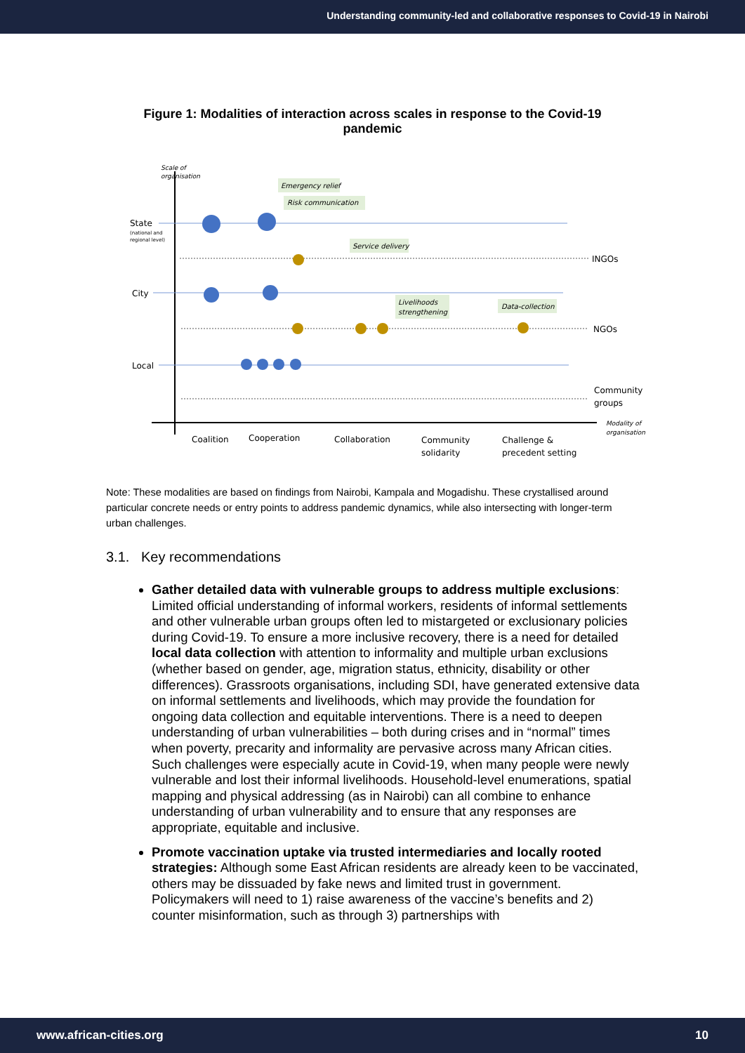Understanding community-led and collaborative responses to Covid-19 in Nairobi
Figure 1: Modalities of interaction across scales in response to the Covid-19
pandemic
Emergency relief
Risk communication
Service delivery
Livelihoods
strengthening
Data-collection
Scale of
organisation
Modality of
organisation
State
(national and
regional level)
City
Local
INGOs
NGOs
Community
groups
Coalition
Cooperation
Collaboration
Community
solidarity
Challenge &
precedent setting
Note: These modalities are based on findings from Nairobi, Kampala and Mogadishu. These crystallised around particular concrete needs or entry points to address pandemic dynamics, while also intersecting with longer-term urban challenges.
3.1. Key recommendations
Gather detailed data with vulnerable groups to address multiple exclusions: Limited official understanding of informal workers, residents of informal settlements and other vulnerable urban groups often led to mistargeted or exclusionary policies during Covid-19. To ensure a more inclusive recovery, there is a need for detailed local data collection with attention to informality and multiple urban exclusions (whether based on gender, age, migration status, ethnicity, disability or other differences). Grassroots organisations, including SDI, have generated extensive data on informal settlements and livelihoods, which may provide the foundation for ongoing data collection and equitable interventions. There is a need to deepen understanding of urban vulnerabilities – both during crises and in “normal” times when poverty, precarity and informality are pervasive across many African cities. Such challenges were especially acute in Covid-19, when many people were newly vulnerable and lost their informal livelihoods. Household-level enumerations, spatial mapping and physical addressing (as in Nairobi) can all combine to enhance understanding of urban vulnerability and to ensure that any responses are appropriate, equitable and inclusive.
Promote vaccination uptake via trusted intermediaries and locally rooted strategies: Although some East African residents are already keen to be vaccinated, others may be dissuaded by fake news and limited trust in government. Policymakers will need to 1) raise awareness of the vaccine’s benefits and 2) counter misinformation, such as through 3) partnerships with
www.african-cities.org 10